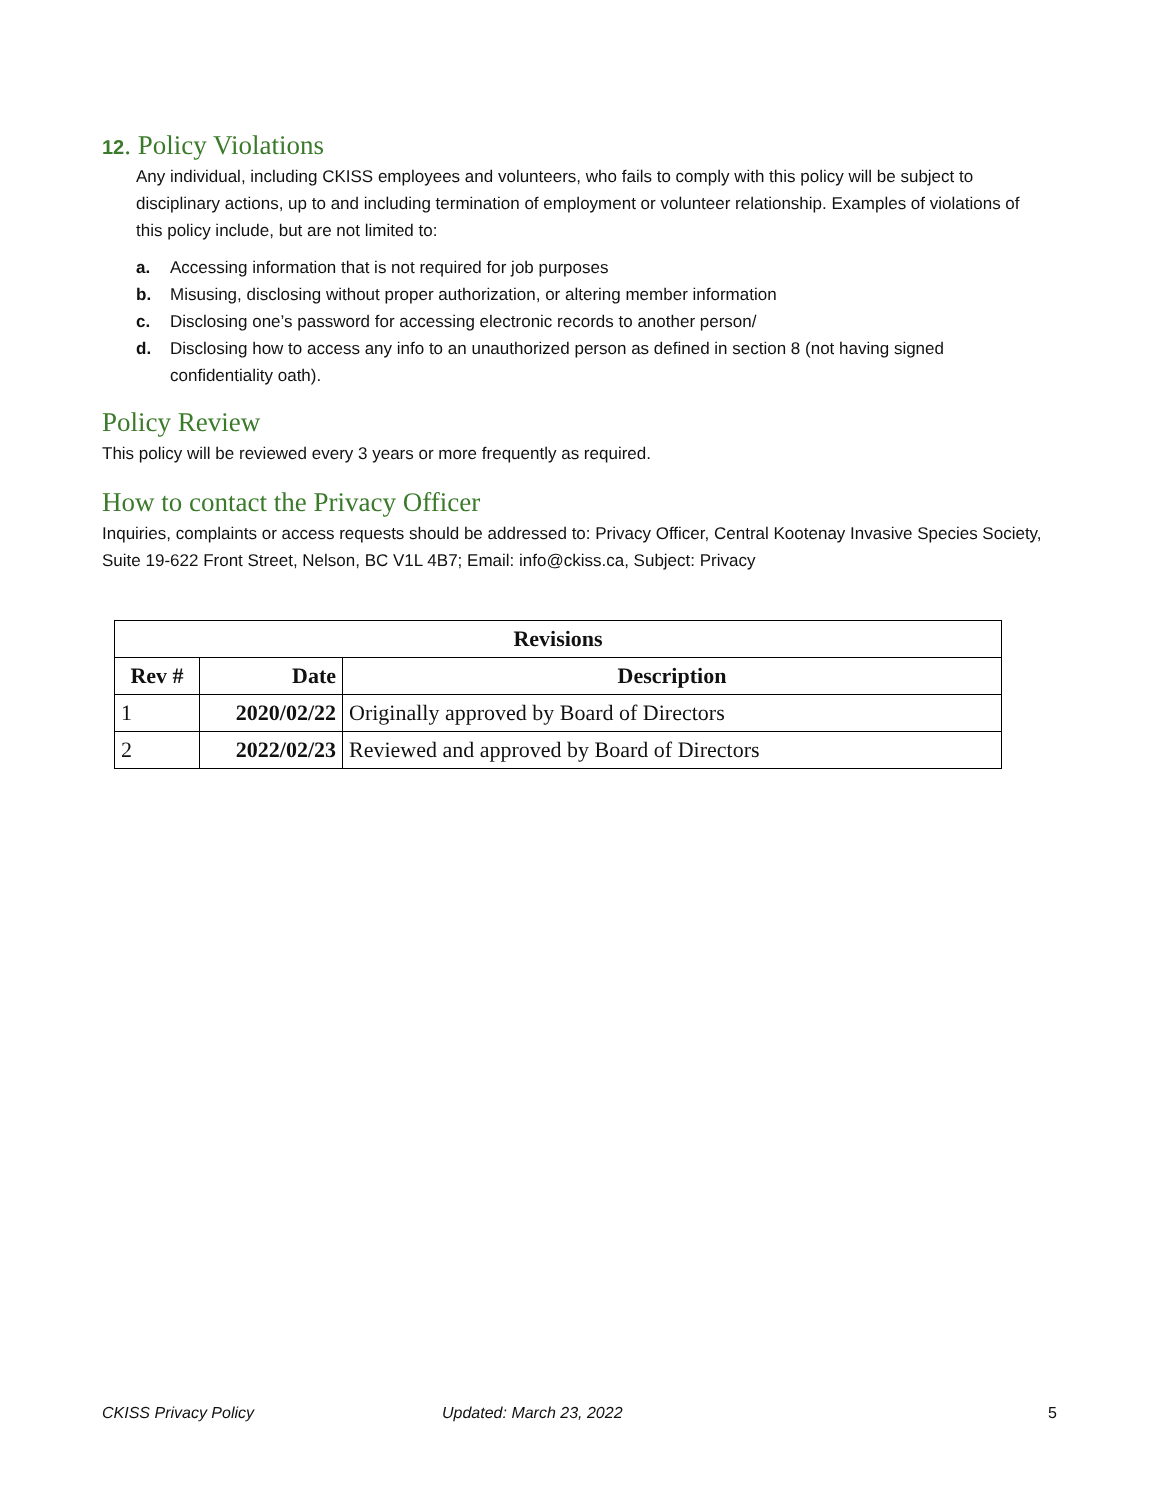12. Policy Violations
Any individual, including CKISS employees and volunteers, who fails to comply with this policy will be subject to disciplinary actions, up to and including termination of employment or volunteer relationship. Examples of violations of this policy include, but are not limited to:
a. Accessing information that is not required for job purposes
b. Misusing, disclosing without proper authorization, or altering member information
c. Disclosing one’s password for accessing electronic records to another person/
d. Disclosing how to access any info to an unauthorized person as defined in section 8 (not having signed confidentiality oath).
Policy Review
This policy will be reviewed every 3 years or more frequently as required.
How to contact the Privacy Officer
Inquiries, complaints or access requests should be addressed to: Privacy Officer, Central Kootenay Invasive Species Society, Suite 19-622 Front Street, Nelson, BC V1L 4B7; Email: info@ckiss.ca, Subject: Privacy
| Revisions | | |
| --- | --- | --- |
| Rev # | Date | Description |
| 1 | 2020/02/22 | Originally approved by Board of Directors |
| 2 | 2022/02/23 | Reviewed and approved by Board of Directors |
CKISS Privacy Policy Updated: March 23, 2022 5